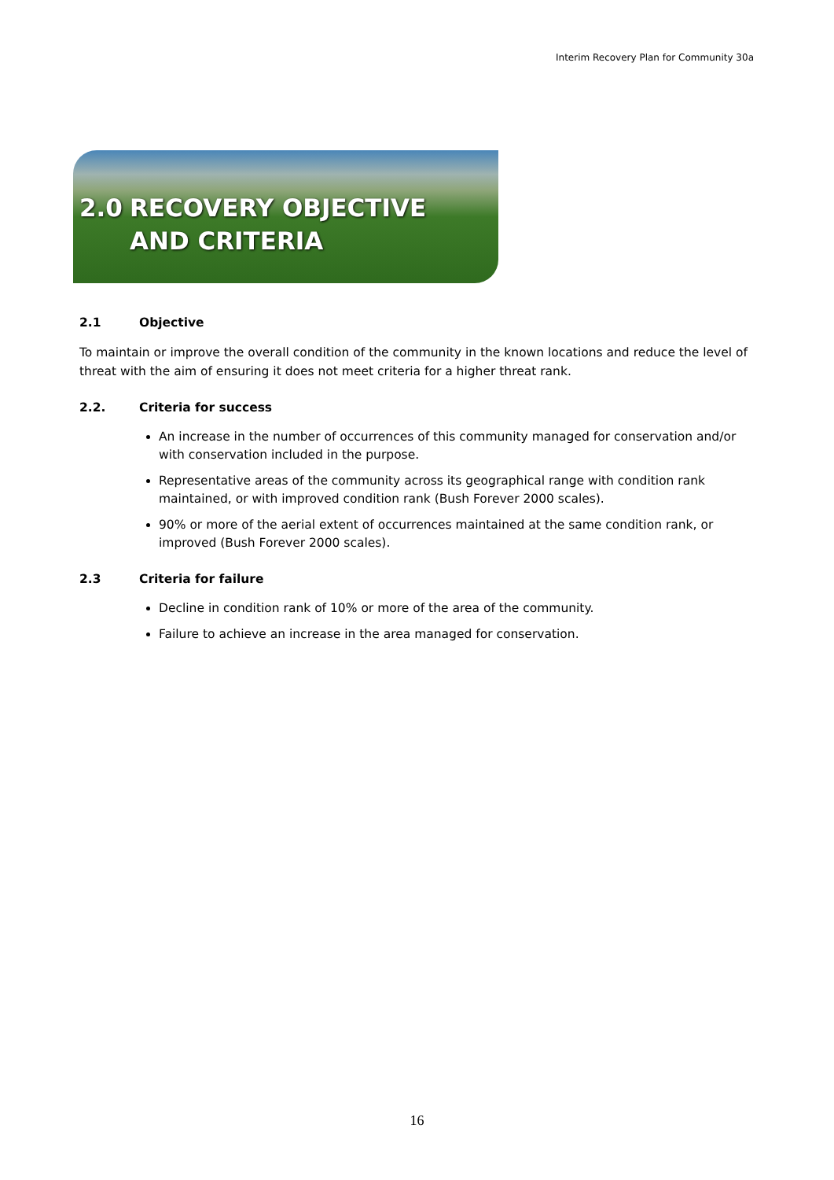Interim Recovery Plan for Community 30a
2.0 RECOVERY OBJECTIVE
AND CRITERIA
2.1 Objective
To maintain or improve the overall condition of the community in the known locations and reduce the level of threat with the aim of ensuring it does not meet criteria for a higher threat rank.
2.2. Criteria for success
An increase in the number of occurrences of this community managed for conservation and/or with conservation included in the purpose.
Representative areas of the community across its geographical range with condition rank maintained, or with improved condition rank (Bush Forever 2000 scales).
90% or more of the aerial extent of occurrences maintained at the same condition rank, or improved (Bush Forever 2000 scales).
2.3 Criteria for failure
Decline in condition rank of 10% or more of the area of the community.
Failure to achieve an increase in the area managed for conservation.
16